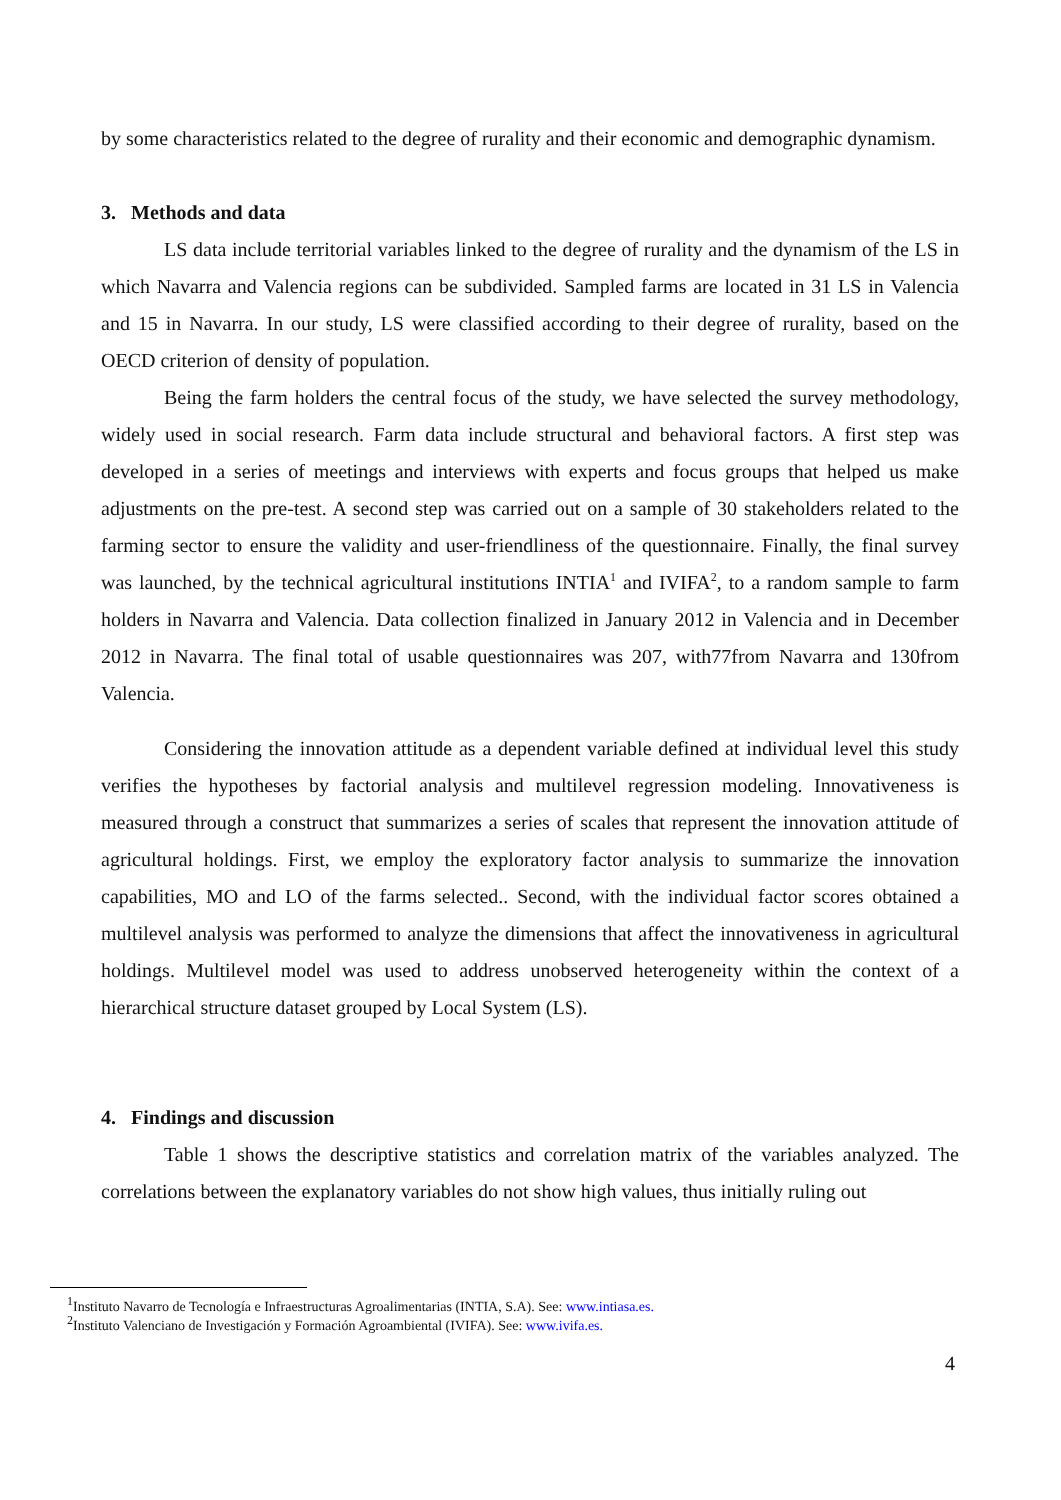by some characteristics related to the degree of rurality and their economic and demographic dynamism.
3. Methods and data
LS data include territorial variables linked to the degree of rurality and the dynamism of the LS in which Navarra and Valencia regions can be subdivided. Sampled farms are located in 31 LS in Valencia and 15 in Navarra. In our study, LS were classified according to their degree of rurality, based on the OECD criterion of density of population.
Being the farm holders the central focus of the study, we have selected the survey methodology, widely used in social research. Farm data include structural and behavioral factors. A first step was developed in a series of meetings and interviews with experts and focus groups that helped us make adjustments on the pre-test. A second step was carried out on a sample of 30 stakeholders related to the farming sector to ensure the validity and user-friendliness of the questionnaire. Finally, the final survey was launched, by the technical agricultural institutions INTIA<sup>1</sup> and IVIFA<sup>2</sup>, to a random sample to farm holders in Navarra and Valencia. Data collection finalized in January 2012 in Valencia and in December 2012 in Navarra. The final total of usable questionnaires was 207, with77from Navarra and 130from Valencia.
Considering the innovation attitude as a dependent variable defined at individual level this study verifies the hypotheses by factorial analysis and multilevel regression modeling. Innovativeness is measured through a construct that summarizes a series of scales that represent the innovation attitude of agricultural holdings. First, we employ the exploratory factor analysis to summarize the innovation capabilities, MO and LO of the farms selected.. Second, with the individual factor scores obtained a multilevel analysis was performed to analyze the dimensions that affect the innovativeness in agricultural holdings. Multilevel model was used to address unobserved heterogeneity within the context of a hierarchical structure dataset grouped by Local System (LS).
4. Findings and discussion
Table 1 shows the descriptive statistics and correlation matrix of the variables analyzed. The correlations between the explanatory variables do not show high values, thus initially ruling out
<sup>1</sup> Instituto Navarro de Tecnología e Infraestructuras Agroalimentarias (INTIA, S.A). See: www.intiasa.es.
<sup>2</sup> Instituto Valenciano de Investigación y Formación Agroambiental (IVIFA). See: www.ivifa.es.
4